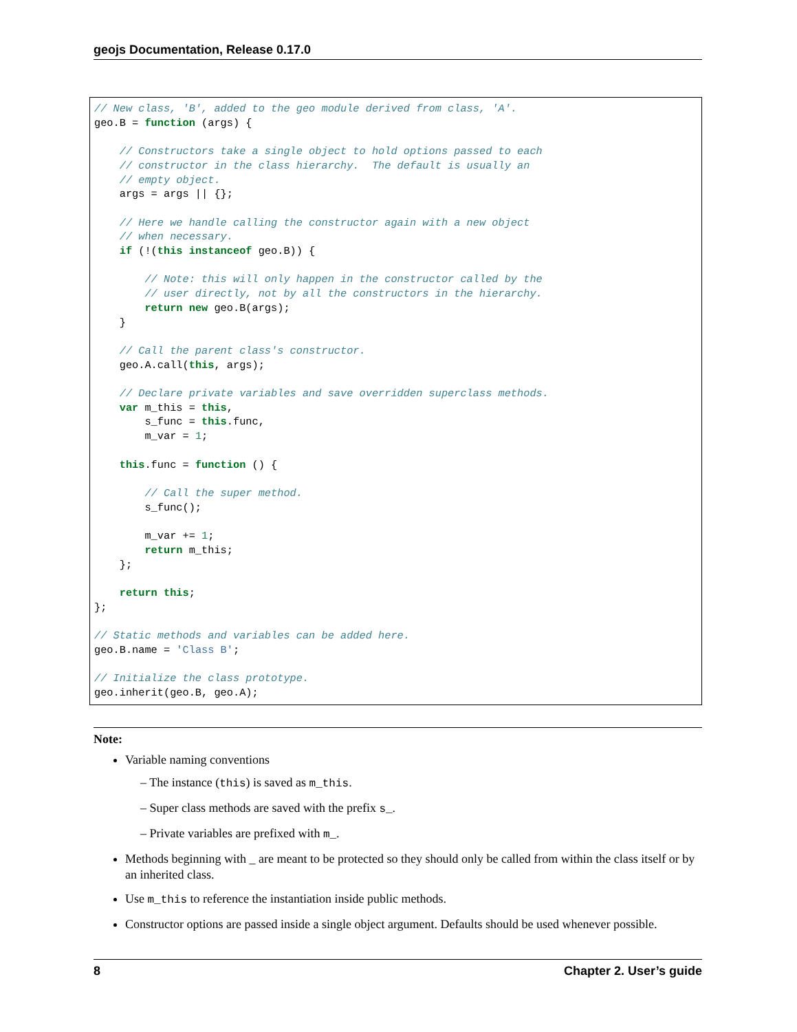geojs Documentation, Release 0.17.0
// New class, 'B', added to the geo module derived from class, 'A'.
geo.B = function (args) {

    // Constructors take a single object to hold options passed to each
    // constructor in the class hierarchy.  The default is usually an
    // empty object.
    args = args || {};

    // Here we handle calling the constructor again with a new object
    // when necessary.
    if (!(this instanceof geo.B)) {

        // Note: this will only happen in the constructor called by the
        // user directly, not by all the constructors in the hierarchy.
        return new geo.B(args);
    }

    // Call the parent class's constructor.
    geo.A.call(this, args);

    // Declare private variables and save overridden superclass methods.
    var m_this = this,
        s_func = this.func,
        m_var = 1;

    this.func = function () {

        // Call the super method.
        s_func();

        m_var += 1;
        return m_this;
    };

    return this;
};

// Static methods and variables can be added here.
geo.B.name = 'Class B';

// Initialize the class prototype.
geo.inherit(geo.B, geo.A);
Note:
Variable naming conventions
– The instance (this) is saved as m_this.
– Super class methods are saved with the prefix s_.
– Private variables are prefixed with m_.
Methods beginning with _ are meant to be protected so they should only be called from within the class itself or by an inherited class.
Use m_this to reference the instantiation inside public methods.
Constructor options are passed inside a single object argument. Defaults should be used whenever possible.
8 Chapter 2. User’s guide